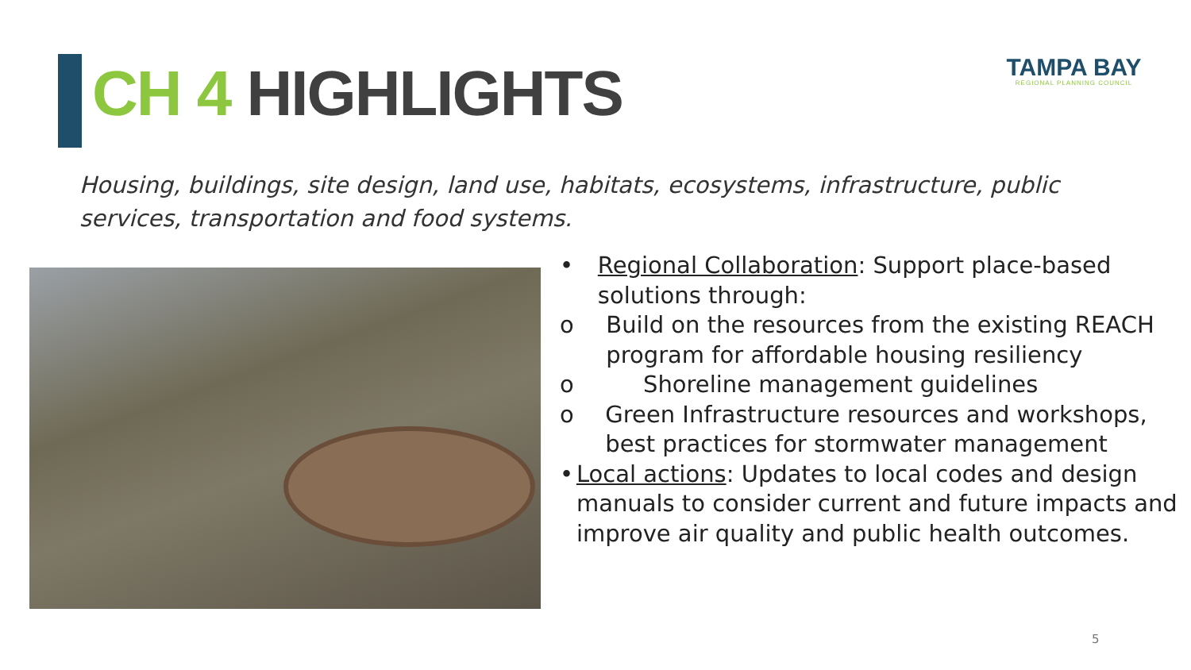CH 4 HIGHLIGHTS
TAMPA BAY
REGIONAL PLANNING COUNCIL
Housing, buildings, site design, land use, habitats, ecosystems, infrastructure, public services, transportation and food systems.
• Regional Collaboration: Support place-based solutions through:
o Build on the resources from the existing REACH program for affordable housing resiliency
o Shoreline management guidelines
o Green Infrastructure resources and workshops, best practices for stormwater management
• Local actions: Updates to local codes and design manuals to consider current and future impacts and improve air quality and public health outcomes.
5